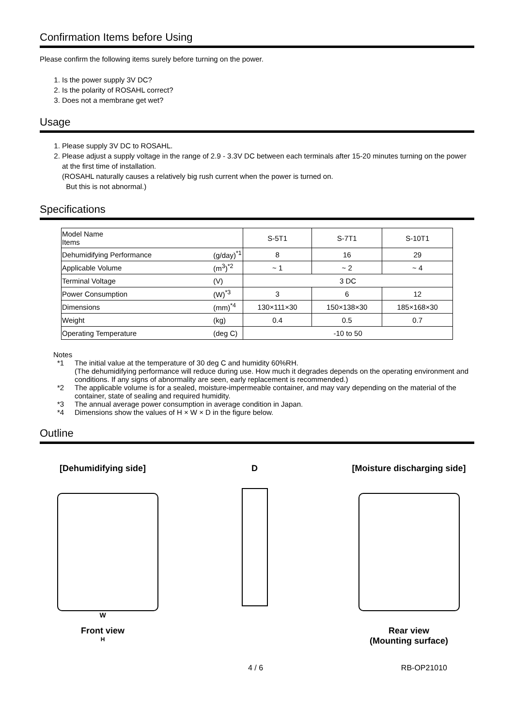Confirmation Items before Using
Please confirm the following items surely before turning on the power.
1. Is the power supply 3V DC?
2. Is the polarity of ROSAHL correct?
3. Does not a membrane get wet?
Usage
1. Please supply 3V DC to ROSAHL.
2. Please adjust a supply voltage in the range of 2.9 - 3.3V DC between each terminals after 15-20 minutes turning on the power at the first time of installation.
(ROSAHL naturally causes a relatively big rush current when the power is turned on.
But this is not abnormal.)
Specifications
| Model Name Items | | S-5T1 | S-7T1 | S-10T1 |
| --- | --- | --- | --- | --- |
| Dehumidifying Performance | (g/day)<sup>*1</sup> | 8 | 16 | 29 |
| Applicable Volume | (m<sup>3</sup>)<sup>*2</sup> | ~ 1 | ~ 2 | ~ 4 |
| Terminal Voltage | (V) | 3 DC | | |
| Power Consumption | (W)<sup>*3</sup> | 3 | 6 | 12 |
| Dimensions | (mm)<sup>*4</sup> | 130×111×30 | 150×138×30 | 185×168×30 |
| Weight | (kg) | 0.4 | 0.5 | 0.7 |
| Operating Temperature | (deg C) | -10 to 50 | | |
Notes
*1 The initial value at the temperature of 30 deg C and humidity 60%RH.
(The dehumidifying performance will reduce during use. How much it degrades depends on the operating environment and conditions. If any signs of abnormality are seen, early replacement is recommended.)
*2 The applicable volume is for a sealed, moisture-impermeable container, and may vary depending on the material of the container, state of sealing and required humidity.
*3 The annual average power consumption in average condition in Japan.
*4 Dimensions show the values of H × W × D in the figure below.
Outline
[Dehumidifying side]
W
Front view
H
D [Moisture discharging side]
Rear view
(Mounting surface)
4 / 6 RB-OP21010